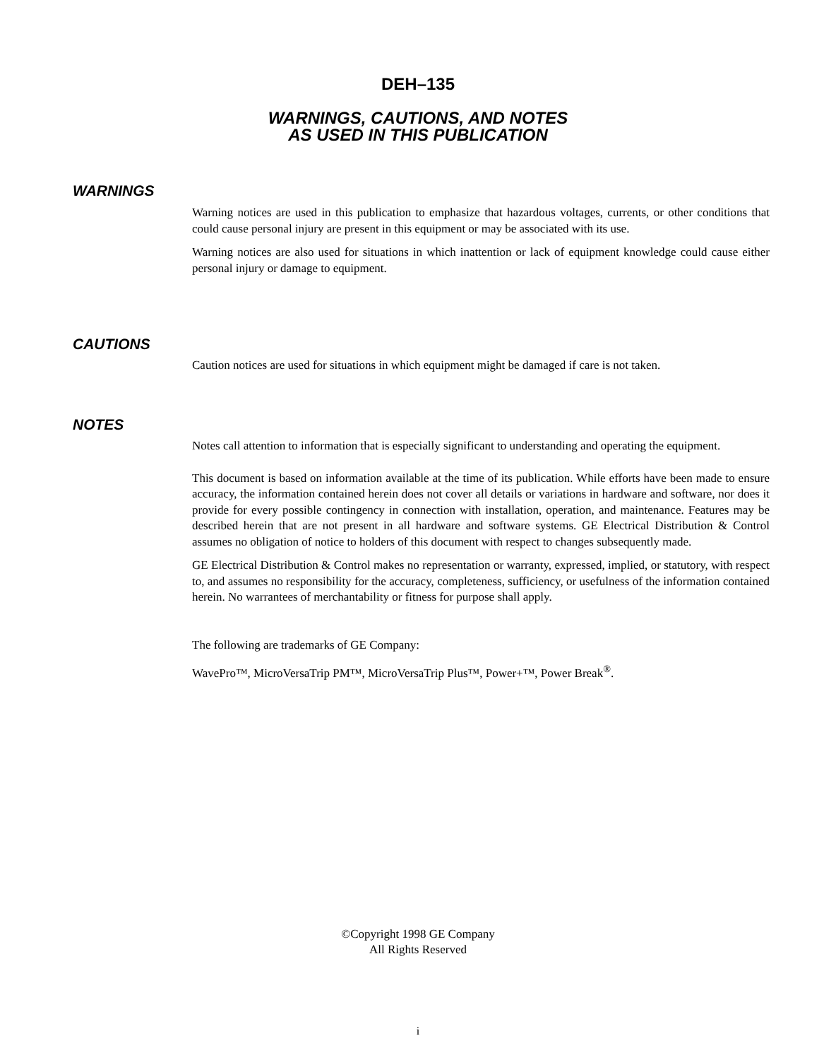DEH–135
WARNINGS, CAUTIONS, AND NOTES
AS USED IN THIS PUBLICATION
WARNINGS
Warning notices are used in this publication to emphasize that hazardous voltages, currents, or other conditions that could cause personal injury are present in this equipment or may be associated with its use.
Warning notices are also used for situations in which inattention or lack of equipment knowledge could cause either personal injury or damage to equipment.
CAUTIONS
Caution notices are used for situations in which equipment might be damaged if care is not taken.
NOTES
Notes call attention to information that is especially significant to understanding and operating the equipment.
This document is based on information available at the time of its publication. While efforts have been made to ensure accuracy, the information contained herein does not cover all details or variations in hardware and software, nor does it provide for every possible contingency in connection with installation, operation, and maintenance. Features may be described herein that are not present in all hardware and software systems. GE Electrical Distribution & Control assumes no obligation of notice to holders of this document with respect to changes subsequently made.
GE Electrical Distribution & Control makes no representation or warranty, expressed, implied, or statutory, with respect to, and assumes no responsibility for the accuracy, completeness, sufficiency, or usefulness of the information contained herein. No warrantees of merchantability or fitness for purpose shall apply.
The following are trademarks of GE Company:
WavePro™, MicroVersaTrip PM™, MicroVersaTrip Plus™, Power+™, Power Break<sup>®</sup>.
©Copyright 1998 GE Company
All Rights Reserved
i